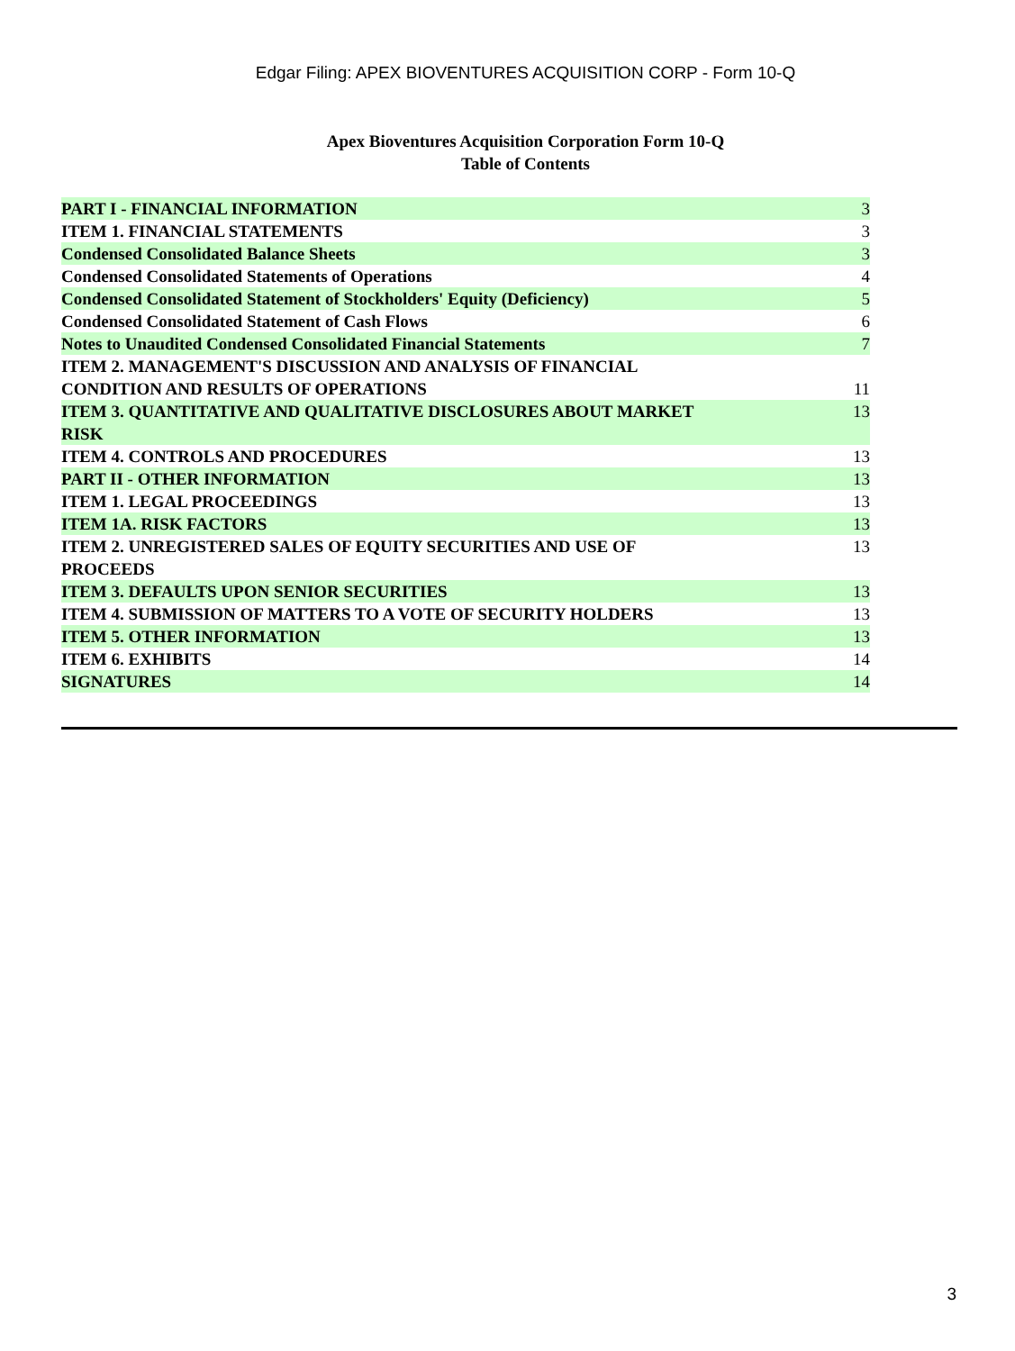Edgar Filing: APEX BIOVENTURES ACQUISITION CORP - Form 10-Q
Apex Bioventures Acquisition Corporation Form 10-Q
Table of Contents
| PART I - FINANCIAL INFORMATION | 3 |
| ITEM 1. FINANCIAL STATEMENTS | 3 |
| Condensed Consolidated Balance Sheets | 3 |
| Condensed Consolidated Statements of Operations | 4 |
| Condensed Consolidated Statement of Stockholders' Equity (Deficiency) | 5 |
| Condensed Consolidated Statement of Cash Flows | 6 |
| Notes to Unaudited Condensed Consolidated Financial Statements | 7 |
| ITEM 2. MANAGEMENT'S DISCUSSION AND ANALYSIS OF FINANCIAL CONDITION AND RESULTS OF OPERATIONS | 11 |
| ITEM 3. QUANTITATIVE AND QUALITATIVE DISCLOSURES ABOUT MARKET RISK | 13 |
| ITEM 4. CONTROLS AND PROCEDURES | 13 |
| PART II - OTHER INFORMATION | 13 |
| ITEM 1. LEGAL PROCEEDINGS | 13 |
| ITEM 1A. RISK FACTORS | 13 |
| ITEM 2. UNREGISTERED SALES OF EQUITY SECURITIES AND USE OF PROCEEDS | 13 |
| ITEM 3. DEFAULTS UPON SENIOR SECURITIES | 13 |
| ITEM 4. SUBMISSION OF MATTERS TO A VOTE OF SECURITY HOLDERS | 13 |
| ITEM 5. OTHER INFORMATION | 13 |
| ITEM 6. EXHIBITS | 14 |
| SIGNATURES | 14 |
3